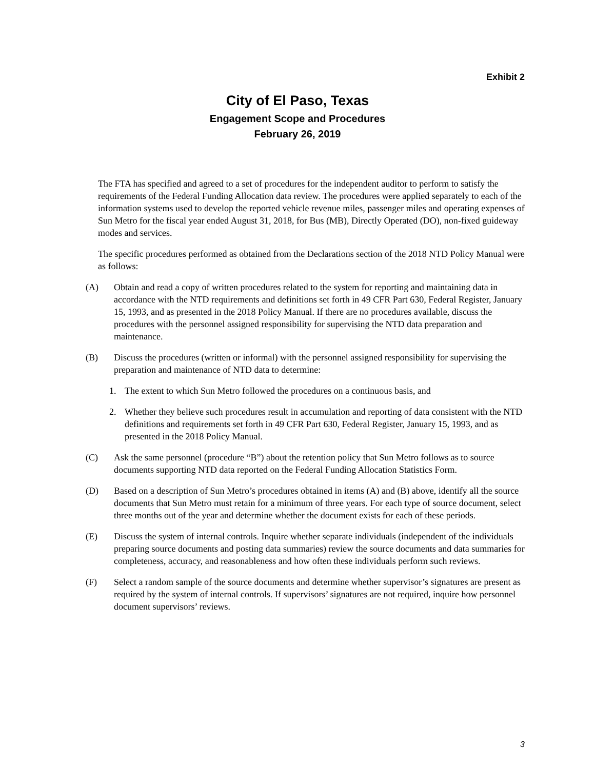Exhibit 2
City of El Paso, Texas
Engagement Scope and Procedures
February 26, 2019
The FTA has specified and agreed to a set of procedures for the independent auditor to perform to satisfy the requirements of the Federal Funding Allocation data review. The procedures were applied separately to each of the information systems used to develop the reported vehicle revenue miles, passenger miles and operating expenses of Sun Metro for the fiscal year ended August 31, 2018, for Bus (MB), Directly Operated (DO), non-fixed guideway modes and services.
The specific procedures performed as obtained from the Declarations section of the 2018 NTD Policy Manual were as follows:
(A) Obtain and read a copy of written procedures related to the system for reporting and maintaining data in accordance with the NTD requirements and definitions set forth in 49 CFR Part 630, Federal Register, January 15, 1993, and as presented in the 2018 Policy Manual. If there are no procedures available, discuss the procedures with the personnel assigned responsibility for supervising the NTD data preparation and maintenance.
(B) Discuss the procedures (written or informal) with the personnel assigned responsibility for supervising the preparation and maintenance of NTD data to determine:
1. The extent to which Sun Metro followed the procedures on a continuous basis, and
2. Whether they believe such procedures result in accumulation and reporting of data consistent with the NTD definitions and requirements set forth in 49 CFR Part 630, Federal Register, January 15, 1993, and as presented in the 2018 Policy Manual.
(C) Ask the same personnel (procedure “B”) about the retention policy that Sun Metro follows as to source documents supporting NTD data reported on the Federal Funding Allocation Statistics Form.
(D) Based on a description of Sun Metro’s procedures obtained in items (A) and (B) above, identify all the source documents that Sun Metro must retain for a minimum of three years. For each type of source document, select three months out of the year and determine whether the document exists for each of these periods.
(E) Discuss the system of internal controls. Inquire whether separate individuals (independent of the individuals preparing source documents and posting data summaries) review the source documents and data summaries for completeness, accuracy, and reasonableness and how often these individuals perform such reviews.
(F) Select a random sample of the source documents and determine whether supervisor’s signatures are present as required by the system of internal controls. If supervisors’ signatures are not required, inquire how personnel document supervisors’ reviews.
3